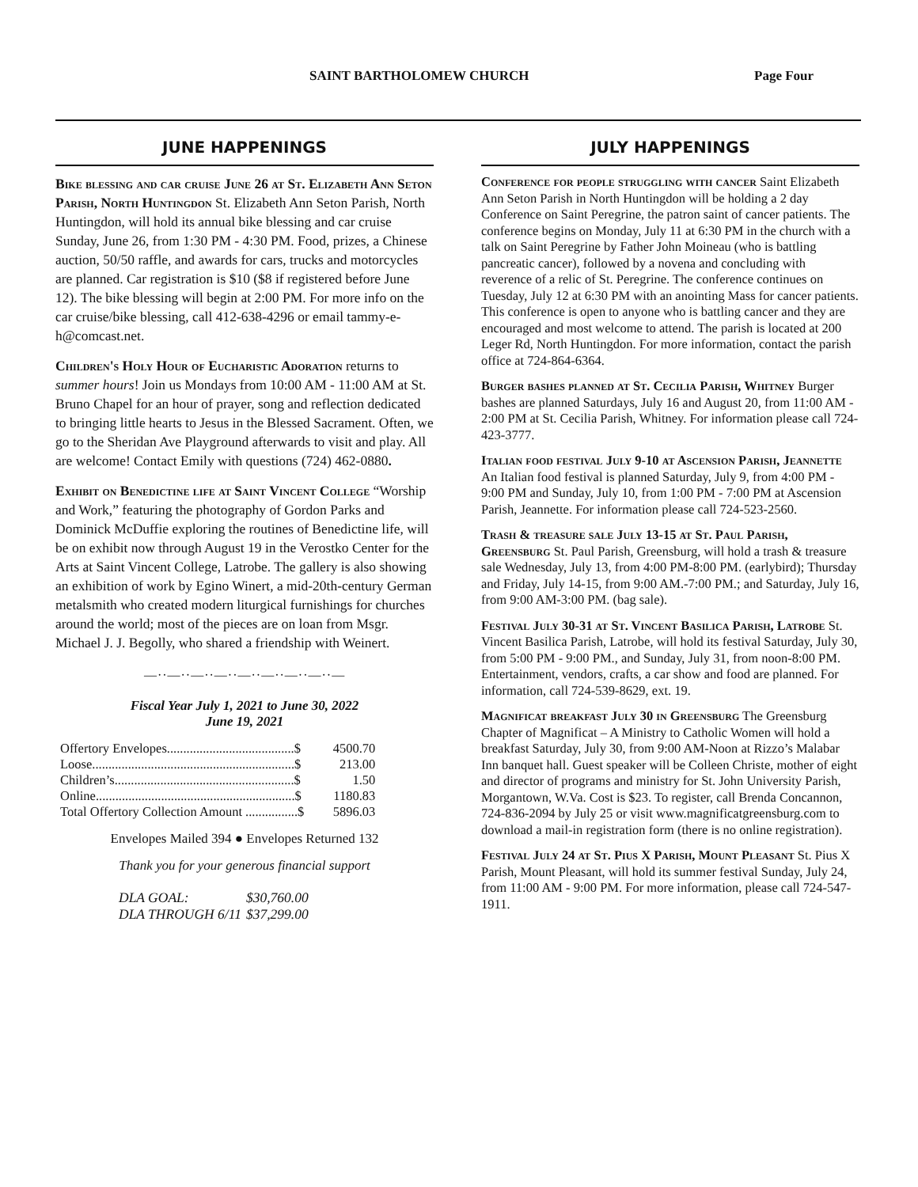SAINT BARTHOLOMEW CHURCH Page Four
JUNE HAPPENINGS
Bike blessing and car cruise June 26 at St. Elizabeth Ann Seton Parish, North Huntingdon St. Elizabeth Ann Seton Parish, North Huntingdon, will hold its annual bike blessing and car cruise Sunday, June 26, from 1:30 PM - 4:30 PM. Food, prizes, a Chinese auction, 50/50 raffle, and awards for cars, trucks and motorcycles are planned. Car registration is $10 ($8 if registered before June 12). The bike blessing will begin at 2:00 PM. For more info on the car cruise/bike blessing, call 412-638-4296 or email tammy-e-h@comcast.net.
Children's Holy Hour of Eucharistic Adoration returns to summer hours! Join us Mondays from 10:00 AM - 11:00 AM at St. Bruno Chapel for an hour of prayer, song and reflection dedicated to bringing little hearts to Jesus in the Blessed Sacrament. Often, we go to the Sheridan Ave Playground afterwards to visit and play. All are welcome! Contact Emily with questions (724) 462-0880.
Exhibit on Benedictine life at Saint Vincent College “Worship and Work,” featuring the photography of Gordon Parks and Dominick McDuffie exploring the routines of Benedictine life, will be on exhibit now through August 19 in the Verostko Center for the Arts at Saint Vincent College, Latrobe. The gallery is also showing an exhibition of work by Egino Winert, a mid-20th-century German metalsmith who created modern liturgical furnishings for churches around the world; most of the pieces are on loan from Msgr. Michael J. J. Begolly, who shared a friendship with Weinert.
—··—··—··—··—··—··—··—··—
Fiscal Year July 1, 2021 to June 30, 2022
June 19, 2021
| Offertory Envelopes.......................................$ | 4500.70 |
| Loose..............................................................$ | 213.00 |
| Children’s.......................................................$ | 1.50 |
| Online.............................................................$ | 1180.83 |
| Total Offertory Collection Amount ................$ | 5896.03 |
Envelopes Mailed 394 ● Envelopes Returned 132
Thank you for your generous financial support
| DLA GOAL: | $30,760.00 |
| DLA THROUGH 6/11 | $37,299.00 |
JULY HAPPENINGS
Conference for people struggling with cancer Saint Elizabeth Ann Seton Parish in North Huntingdon will be holding a 2 day Conference on Saint Peregrine, the patron saint of cancer patients. The conference begins on Monday, July 11 at 6:30 PM in the church with a talk on Saint Peregrine by Father John Moineau (who is battling pancreatic cancer), followed by a novena and concluding with reverence of a relic of St. Peregrine. The conference continues on Tuesday, July 12 at 6:30 PM with an anointing Mass for cancer patients. This conference is open to anyone who is battling cancer and they are encouraged and most welcome to attend. The parish is located at 200 Leger Rd, North Huntingdon. For more information, contact the parish office at 724-864-6364.
Burger bashes planned at St. Cecilia Parish, Whitney Burger bashes are planned Saturdays, July 16 and August 20, from 11:00 AM - 2:00 PM at St. Cecilia Parish, Whitney. For information please call 724-423-3777.
Italian food festival July 9-10 at Ascension Parish, Jeannette An Italian food festival is planned Saturday, July 9, from 4:00 PM - 9:00 PM and Sunday, July 10, from 1:00 PM - 7:00 PM at Ascension Parish, Jeannette. For information please call 724-523-2560.
Trash & treasure sale July 13-15 at St. Paul Parish, Greensburg St. Paul Parish, Greensburg, will hold a trash & treasure sale Wednesday, July 13, from 4:00 PM-8:00 PM. (earlybird); Thursday and Friday, July 14-15, from 9:00 AM.-7:00 PM.; and Saturday, July 16, from 9:00 AM-3:00 PM. (bag sale).
Festival July 30-31 at St. Vincent Basilica Parish, Latrobe St. Vincent Basilica Parish, Latrobe, will hold its festival Saturday, July 30, from 5:00 PM - 9:00 PM., and Sunday, July 31, from noon-8:00 PM. Entertainment, vendors, crafts, a car show and food are planned. For information, call 724-539-8629, ext. 19.
Magnificat breakfast July 30 in Greensburg The Greensburg Chapter of Magnificat – A Ministry to Catholic Women will hold a breakfast Saturday, July 30, from 9:00 AM-Noon at Rizzo’s Malabar Inn banquet hall. Guest speaker will be Colleen Christe, mother of eight and director of programs and ministry for St. John University Parish, Morgantown, W.Va. Cost is $23. To register, call Brenda Concannon, 724-836-2094 by July 25 or visit www.magnificatgreensburg.com to download a mail-in registration form (there is no online registration).
Festival July 24 at St. Pius X Parish, Mount Pleasant St. Pius X Parish, Mount Pleasant, will hold its summer festival Sunday, July 24, from 11:00 AM - 9:00 PM. For more information, please call 724-547-1911.